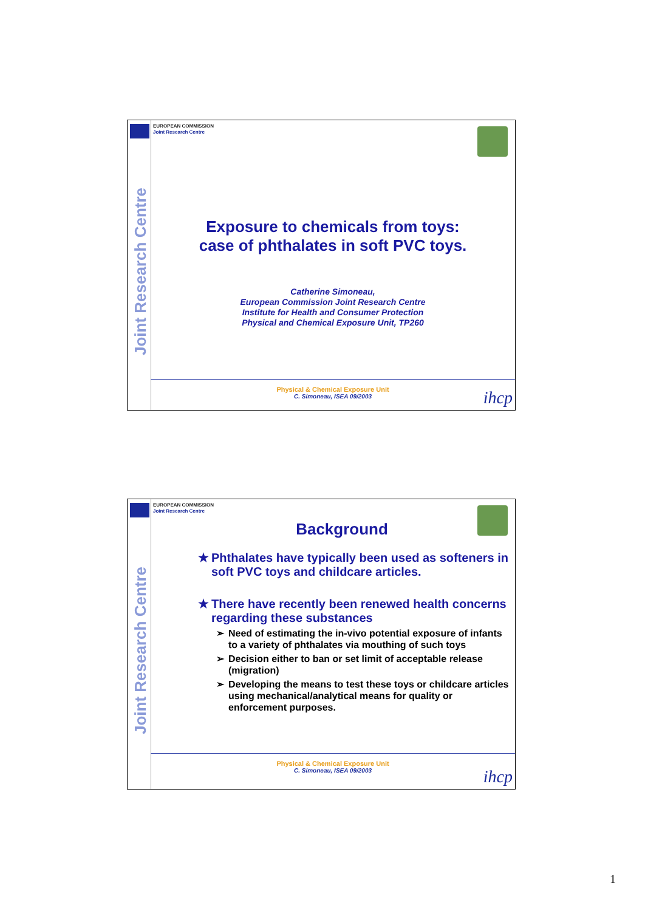Joint Research Centre
EUROPEAN COMMISSION
Joint Research Centre
Exposure to chemicals from toys:
case of phthalates in soft PVC toys.
Catherine Simoneau,
European Commission Joint Research Centre
Institute for Health and Consumer Protection
Physical and Chemical Exposure Unit, TP260
Physical & Chemical Exposure Unit
C. Simoneau, ISEA 09/2003
ihcp
Joint Research Centre
EUROPEAN COMMISSION
Joint Research Centre
Background
★ Phthalates have typically been used as softeners in soft PVC toys and childcare articles.
★ There have recently been renewed health concerns regarding these substances
➢ Need of estimating the in-vivo potential exposure of infants to a variety of phthalates via mouthing of such toys
➢ Decision either to ban or set limit of acceptable release (migration)
➢ Developing the means to test these toys or childcare articles using mechanical/analytical means for quality or enforcement purposes.
Physical & Chemical Exposure Unit
C. Simoneau, ISEA 09/2003
ihcp
1